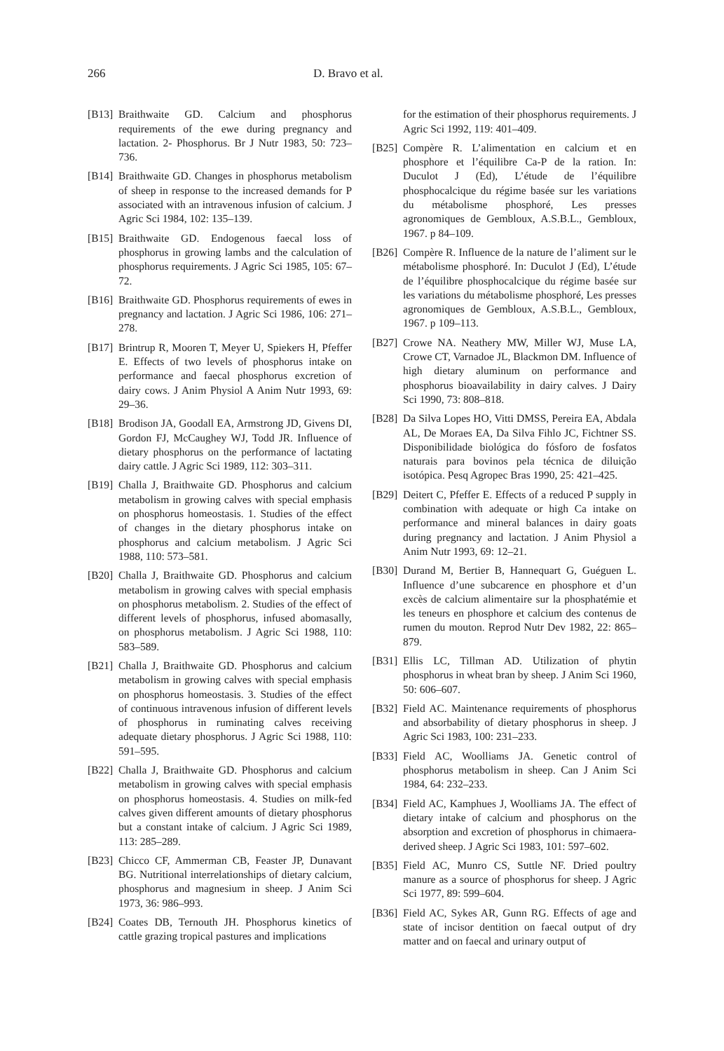266 D. Bravo et al.
[B13] Braithwaite GD. Calcium and phosphorus requirements of the ewe during pregnancy and lactation. 2- Phosphorus. Br J Nutr 1983, 50: 723–736.
[B14] Braithwaite GD. Changes in phosphorus metabolism of sheep in response to the increased demands for P associated with an intravenous infusion of calcium. J Agric Sci 1984, 102: 135–139.
[B15] Braithwaite GD. Endogenous faecal loss of phosphorus in growing lambs and the calculation of phosphorus requirements. J Agric Sci 1985, 105: 67–72.
[B16] Braithwaite GD. Phosphorus requirements of ewes in pregnancy and lactation. J Agric Sci 1986, 106: 271–278.
[B17] Brintrup R, Mooren T, Meyer U, Spiekers H, Pfeffer E. Effects of two levels of phosphorus intake on performance and faecal phosphorus excretion of dairy cows. J Anim Physiol A Anim Nutr 1993, 69: 29–36.
[B18] Brodison JA, Goodall EA, Armstrong JD, Givens DI, Gordon FJ, McCaughey WJ, Todd JR. Influence of dietary phosphorus on the performance of lactating dairy cattle. J Agric Sci 1989, 112: 303–311.
[B19] Challa J, Braithwaite GD. Phosphorus and calcium metabolism in growing calves with special emphasis on phosphorus homeostasis. 1. Studies of the effect of changes in the dietary phosphorus intake on phosphorus and calcium metabolism. J Agric Sci 1988, 110: 573–581.
[B20] Challa J, Braithwaite GD. Phosphorus and calcium metabolism in growing calves with special emphasis on phosphorus metabolism. 2. Studies of the effect of different levels of phosphorus, infused abomasally, on phosphorus metabolism. J Agric Sci 1988, 110: 583–589.
[B21] Challa J, Braithwaite GD. Phosphorus and calcium metabolism in growing calves with special emphasis on phosphorus homeostasis. 3. Studies of the effect of continuous intravenous infusion of different levels of phosphorus in ruminating calves receiving adequate dietary phosphorus. J Agric Sci 1988, 110: 591–595.
[B22] Challa J, Braithwaite GD. Phosphorus and calcium metabolism in growing calves with special emphasis on phosphorus homeostasis. 4. Studies on milk-fed calves given different amounts of dietary phosphorus but a constant intake of calcium. J Agric Sci 1989, 113: 285–289.
[B23] Chicco CF, Ammerman CB, Feaster JP, Dunavant BG. Nutritional interrelationships of dietary calcium, phosphorus and magnesium in sheep. J Anim Sci 1973, 36: 986–993.
[B24] Coates DB, Ternouth JH. Phosphorus kinetics of cattle grazing tropical pastures and implications
for the estimation of their phosphorus requirements. J Agric Sci 1992, 119: 401–409.
[B25] Compère R. L’alimentation en calcium et en phosphore et l’équilibre Ca-P de la ration. In: Duculot J (Ed), L’étude de l’équilibre phosphocalcique du régime basée sur les variations du métabolisme phosphoré, Les presses agronomiques de Gembloux, A.S.B.L., Gembloux, 1967. p 84–109.
[B26] Compère R. Influence de la nature de l’aliment sur le métabolisme phosphoré. In: Duculot J (Ed), L’étude de l’équilibre phosphocalcique du régime basée sur les variations du métabolisme phosphoré, Les presses agronomiques de Gembloux, A.S.B.L., Gembloux, 1967. p 109–113.
[B27] Crowe NA. Neathery MW, Miller WJ, Muse LA, Crowe CT, Varnadoe JL, Blackmon DM. Influence of high dietary aluminum on performance and phosphorus bioavailability in dairy calves. J Dairy Sci 1990, 73: 808–818.
[B28] Da Silva Lopes HO, Vitti DMSS, Pereira EA, Abdala AL, De Moraes EA, Da Silva Fihlo JC, Fichtner SS. Disponibilidade biológica do fósforo de fosfatos naturais para bovinos pela técnica de diluição isotópica. Pesq Agropec Bras 1990, 25: 421–425.
[B29] Deitert C, Pfeffer E. Effects of a reduced P supply in combination with adequate or high Ca intake on performance and mineral balances in dairy goats during pregnancy and lactation. J Anim Physiol a Anim Nutr 1993, 69: 12–21.
[B30] Durand M, Bertier B, Hannequart G, Guéguen L. Influence d’une subcarence en phosphore et d’un excès de calcium alimentaire sur la phosphatémie et les teneurs en phosphore et calcium des contenus de rumen du mouton. Reprod Nutr Dev 1982, 22: 865–879.
[B31] Ellis LC, Tillman AD. Utilization of phytin phosphorus in wheat bran by sheep. J Anim Sci 1960, 50: 606–607.
[B32] Field AC. Maintenance requirements of phosphorus and absorbability of dietary phosphorus in sheep. J Agric Sci 1983, 100: 231–233.
[B33] Field AC, Woolliams JA. Genetic control of phosphorus metabolism in sheep. Can J Anim Sci 1984, 64: 232–233.
[B34] Field AC, Kamphues J, Woolliams JA. The effect of dietary intake of calcium and phosphorus on the absorption and excretion of phosphorus in chimaera-derived sheep. J Agric Sci 1983, 101: 597–602.
[B35] Field AC, Munro CS, Suttle NF. Dried poultry manure as a source of phosphorus for sheep. J Agric Sci 1977, 89: 599–604.
[B36] Field AC, Sykes AR, Gunn RG. Effects of age and state of incisor dentition on faecal output of dry matter and on faecal and urinary output of